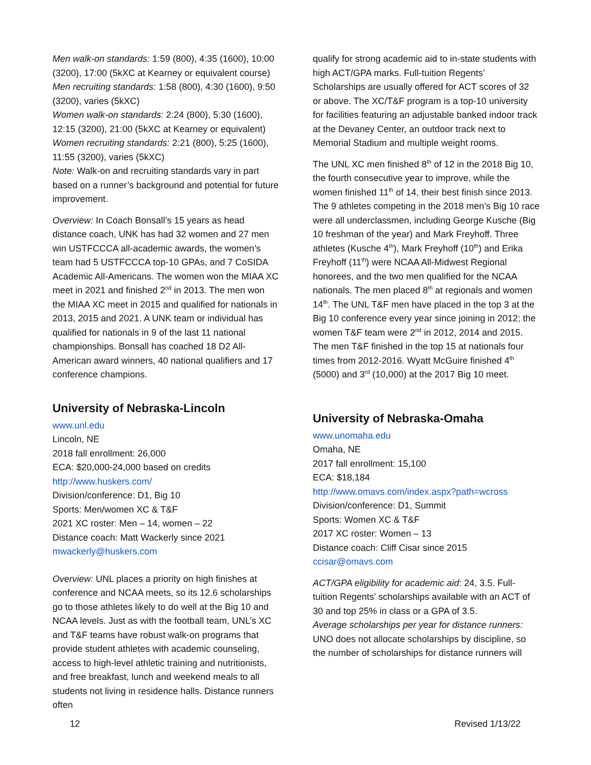Men walk-on standards: 1:59 (800), 4:35 (1600), 10:00 (3200), 17:00 (5kXC at Kearney or equivalent course)
Men recruiting standards: 1:58 (800), 4:30 (1600), 9:50 (3200), varies (5kXC)
Women walk-on standards: 2:24 (800), 5:30 (1600), 12:15 (3200), 21:00 (5kXC at Kearney or equivalent)
Women recruiting standards: 2:21 (800), 5:25 (1600), 11:55 (3200), varies (5kXC)
Note: Walk-on and recruiting standards vary in part based on a runner’s background and potential for future improvement.
Overview: In Coach Bonsall’s 15 years as head distance coach, UNK has had 32 women and 27 men win USTFCCCA all-academic awards, the women’s team had 5 USTFCCCA top-10 GPAs, and 7 CoSIDA Academic All-Americans. The women won the MIAA XC meet in 2021 and finished 2<sup>nd</sup> in 2013. The men won the MIAA XC meet in 2015 and qualified for nationals in 2013, 2015 and 2021. A UNK team or individual has qualified for nationals in 9 of the last 11 national championships. Bonsall has coached 18 D2 All-American award winners, 40 national qualifiers and 17 conference champions.
University of Nebraska-Lincoln
www.unl.edu
Lincoln, NE
2018 fall enrollment: 26,000
ECA: $20,000-24,000 based on credits
http://www.huskers.com/
Division/conference: D1, Big 10
Sports: Men/women XC & T&F
2021 XC roster: Men – 14, women – 22
Distance coach: Matt Wackerly since 2021
mwackerly@huskers.com
Overview: UNL places a priority on high finishes at conference and NCAA meets, so its 12.6 scholarships go to those athletes likely to do well at the Big 10 and NCAA levels. Just as with the football team, UNL’s XC and T&F teams have robust walk-on programs that provide student athletes with academic counseling, access to high-level athletic training and nutritionists, and free breakfast, lunch and weekend meals to all students not living in residence halls. Distance runners often
qualify for strong academic aid to in-state students with high ACT/GPA marks. Full-tuition Regents’ Scholarships are usually offered for ACT scores of 32 or above. The XC/T&F program is a top-10 university for facilities featuring an adjustable banked indoor track at the Devaney Center, an outdoor track next to Memorial Stadium and multiple weight rooms.
The UNL XC men finished 8<sup>th</sup> of 12 in the 2018 Big 10, the fourth consecutive year to improve, while the women finished 11<sup>th</sup> of 14, their best finish since 2013. The 9 athletes competing in the 2018 men’s Big 10 race were all underclassmen, including George Kusche (Big 10 freshman of the year) and Mark Freyhoff. Three athletes (Kusche 4<sup>th</sup>), Mark Freyhoff (10<sup>th</sup>) and Erika Freyhoff (11<sup>th</sup>) were NCAA All-Midwest Regional honorees, and the two men qualified for the NCAA nationals. The men placed 8<sup>th</sup> at regionals and women 14<sup>th</sup>. The UNL T&F men have placed in the top 3 at the Big 10 conference every year since joining in 2012; the women T&F team were 2<sup>nd</sup> in 2012, 2014 and 2015. The men T&F finished in the top 15 at nationals four times from 2012-2016. Wyatt McGuire finished 4<sup>th</sup> (5000) and 3<sup>rd</sup> (10,000) at the 2017 Big 10 meet.
University of Nebraska-Omaha
www.unomaha.edu
Omaha, NE
2017 fall enrollment: 15,100
ECA: $18,184
http://www.omavs.com/index.aspx?path=wcross
Division/conference: D1, Summit
Sports: Women XC & T&F
2017 XC roster: Women – 13
Distance coach: Cliff Cisar since 2015
ccisar@omavs.com
ACT/GPA eligibility for academic aid: 24, 3.5. Full-tuition Regents’ scholarships available with an ACT of 30 and top 25% in class or a GPA of 3.5.
Average scholarships per year for distance runners: UNO does not allocate scholarships by discipline, so the number of scholarships for distance runners will
12 Revised 1/13/22